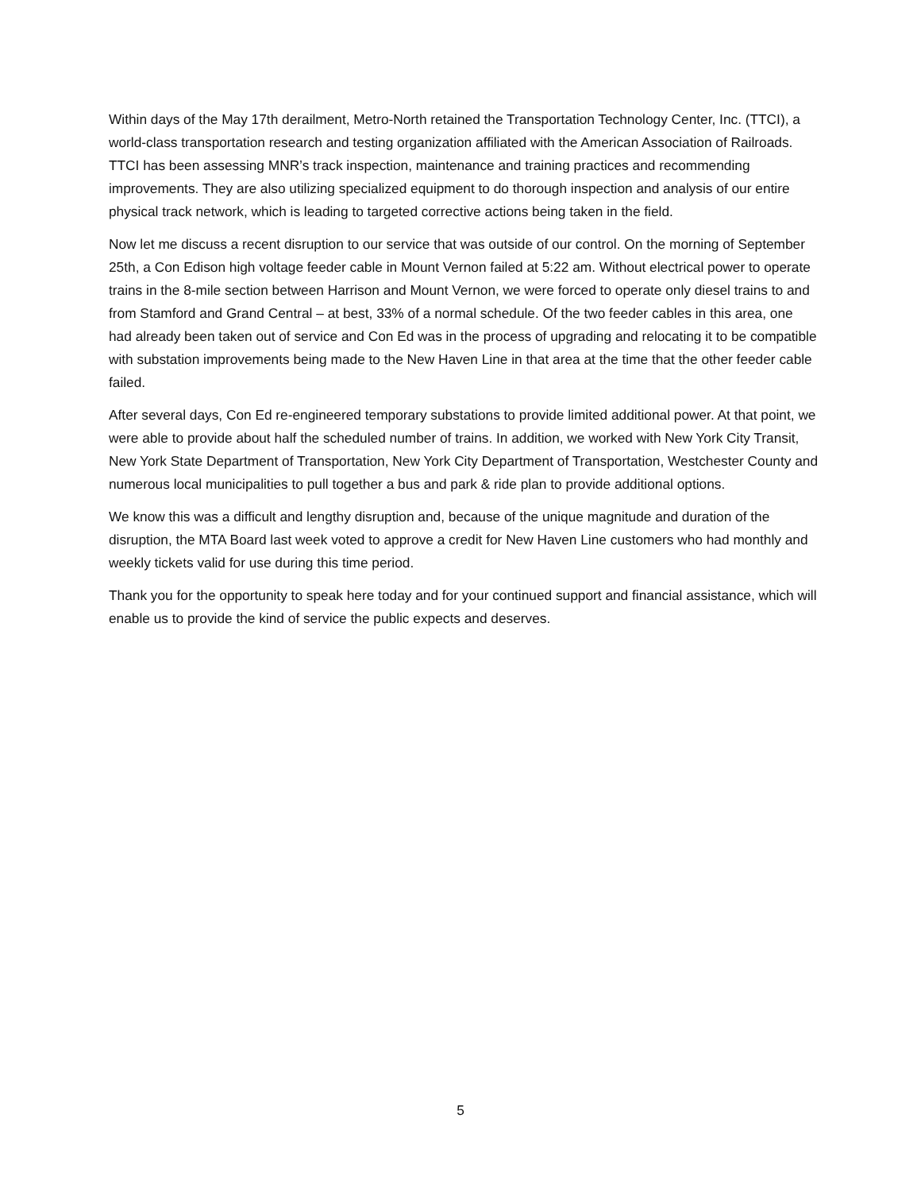Within days of the May 17th derailment, Metro-North retained the Transportation Technology Center, Inc. (TTCI), a world-class transportation research and testing organization affiliated with the American Association of Railroads. TTCI has been assessing MNR’s track inspection, maintenance and training practices and recommending improvements. They are also utilizing specialized equipment to do thorough inspection and analysis of our entire physical track network, which is leading to targeted corrective actions being taken in the field.
Now let me discuss a recent disruption to our service that was outside of our control. On the morning of September 25th, a Con Edison high voltage feeder cable in Mount Vernon failed at 5:22 am. Without electrical power to operate trains in the 8-mile section between Harrison and Mount Vernon, we were forced to operate only diesel trains to and from Stamford and Grand Central – at best, 33% of a normal schedule. Of the two feeder cables in this area, one had already been taken out of service and Con Ed was in the process of upgrading and relocating it to be compatible with substation improvements being made to the New Haven Line in that area at the time that the other feeder cable failed.
After several days, Con Ed re-engineered temporary substations to provide limited additional power. At that point, we were able to provide about half the scheduled number of trains. In addition, we worked with New York City Transit, New York State Department of Transportation, New York City Department of Transportation, Westchester County and numerous local municipalities to pull together a bus and park & ride plan to provide additional options.
We know this was a difficult and lengthy disruption and, because of the unique magnitude and duration of the disruption, the MTA Board last week voted to approve a credit for New Haven Line customers who had monthly and weekly tickets valid for use during this time period.
Thank you for the opportunity to speak here today and for your continued support and financial assistance, which will enable us to provide the kind of service the public expects and deserves.
5